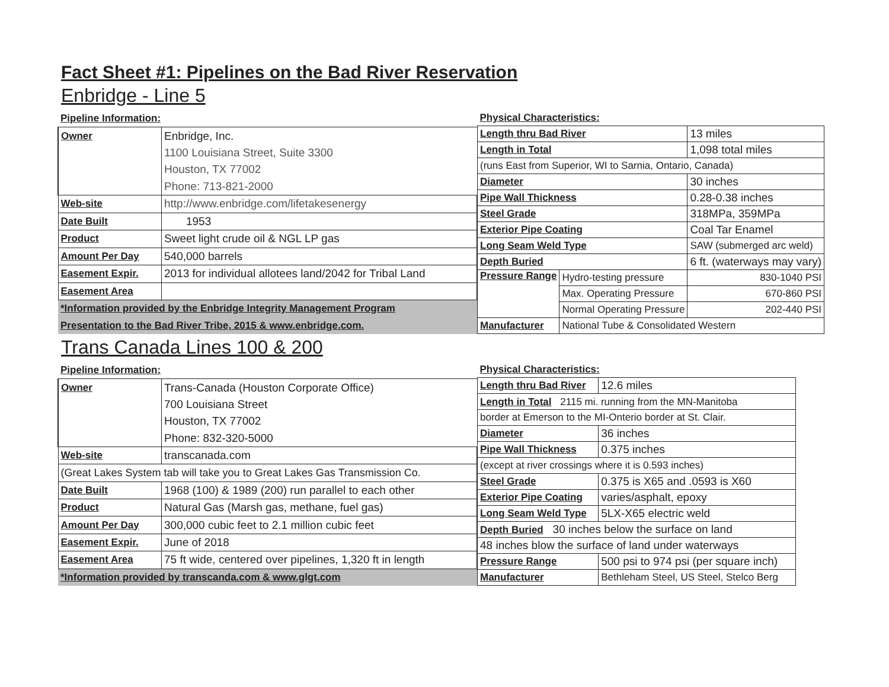Fact Sheet #1: Pipelines on the Bad River Reservation
Enbridge - Line 5
| Pipeline Information: | |
| --- | --- |
| Owner | Enbridge, Inc. |
| | 1100 Louisiana Street, Suite 3300 |
| | Houston, TX 77002 |
| | Phone: 713-821-2000 |
| Web-site | http://www.enbridge.com/lifetakesenergy |
| Date Built | 1953 |
| Product | Sweet light crude oil & NGL LP gas |
| Amount Per Day | 540,000 barrels |
| Easement Expir. | 2013 for individual allotees land/2042 for Tribal Land |
| Easement Area | |
| *Information provided by the Enbridge Integrity Management Program | |
| Presentation to the Bad River Tribe, 2015 & www.enbridge.com. | |
| Physical Characteristics: | | |
| --- | --- | --- |
| Length thru Bad River | | 13 miles |
| Length in Total | | 1,098 total miles |
| (runs East from Superior, WI to Sarnia, Ontario, Canada) | | |
| Diameter | | 30 inches |
| Pipe Wall Thickness | | 0.28-0.38 inches |
| Steel Grade | | 318MPa, 359MPa |
| Exterior Pipe Coating | | Coal Tar Enamel |
| Long Seam Weld Type | | SAW (submerged arc weld) |
| Depth Buried | | 6 ft. (waterways may vary) |
| Pressure Range | Hydro-testing pressure | 830-1040 PSI |
| | Max. Operating Pressure | 670-860 PSI |
| | Normal Operating Pressure | 202-440 PSI |
| Manufacturer | National Tube & Consolidated Western | |
Trans Canada Lines 100 & 200
| Pipeline Information: | |
| --- | --- |
| Owner | Trans-Canada (Houston Corporate Office) |
| | 700 Louisiana Street |
| | Houston, TX 77002 |
| | Phone: 832-320-5000 |
| Web-site | transcanada.com |
| (Great Lakes System tab will take you to Great Lakes Gas Transmission Co. | |
| Date Built | 1968 (100) & 1989 (200) run parallel to each other |
| Product | Natural Gas (Marsh gas, methane, fuel gas) |
| Amount Per Day | 300,000 cubic feet to 2.1 million cubic feet |
| Easement Expir. | June of 2018 |
| Easement Area | 75 ft wide, centered over pipelines, 1,320 ft in length |
| *Information provided by transcanda.com & www.glgt.com | |
| Physical Characteristics: | | |
| --- | --- | --- |
| Length thru Bad River | | 12.6 miles |
| Length in Total 2115 mi. running from the MN-Manitoba | | |
| border at Emerson to the MI-Onterio border at St. Clair. | | |
| Diameter | | 36 inches |
| Pipe Wall Thickness | | 0.375 inches |
| (except at river crossings where it is 0.593 inches) | | |
| Steel Grade | 0.375 is X65 and .0593 is X60 | |
| Exterior Pipe Coating | | varies/asphalt, epoxy |
| Long Seam Weld Type | | 5LX-X65 electric weld |
| Depth Buried 30 inches below the surface on land | | |
| 48 inches blow the surface of land under waterways | | |
| Pressure Range | 500 psi to 974 psi (per square inch) | |
| Manufacturer | Bethleham Steel, US Steel, Stelco Berg | |